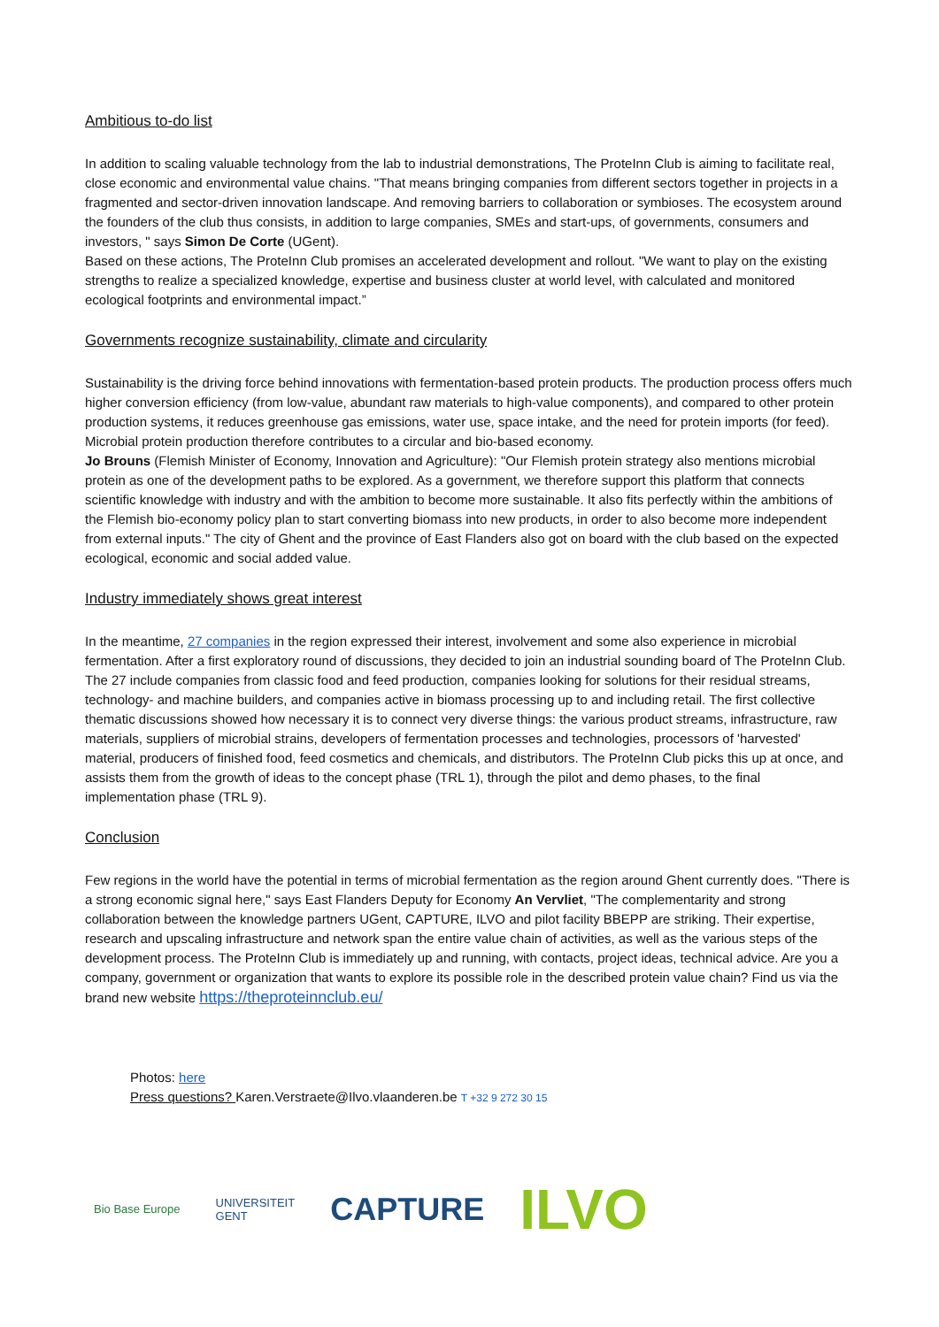Ambitious to-do list
In addition to scaling valuable technology from the lab to industrial demonstrations, The ProteInn Club is aiming to facilitate real, close economic and environmental value chains. "That means bringing companies from different sectors together in projects in a fragmented and sector-driven innovation landscape. And removing barriers to collaboration or symbioses. The ecosystem around the founders of the club thus consists, in addition to large companies, SMEs and start-ups, of governments, consumers and investors, " says Simon De Corte (UGent).
Based on these actions, The ProteInn Club promises an accelerated development and rollout. "We want to play on the existing strengths to realize a specialized knowledge, expertise and business cluster at world level, with calculated and monitored ecological footprints and environmental impact.”
Governments recognize sustainability, climate and circularity
Sustainability is the driving force behind innovations with fermentation-based protein products. The production process offers much higher conversion efficiency (from low-value, abundant raw materials to high-value components), and compared to other protein production systems, it reduces greenhouse gas emissions, water use, space intake, and the need for protein imports (for feed). Microbial protein production therefore contributes to a circular and bio-based economy.
Jo Brouns (Flemish Minister of Economy, Innovation and Agriculture): "Our Flemish protein strategy also mentions microbial protein as one of the development paths to be explored. As a government, we therefore support this platform that connects scientific knowledge with industry and with the ambition to become more sustainable. It also fits perfectly within the ambitions of the Flemish bio-economy policy plan to start converting biomass into new products, in order to also become more independent from external inputs." The city of Ghent and the province of East Flanders also got on board with the club based on the expected ecological, economic and social added value.
Industry immediately shows great interest
In the meantime, 27 companies in the region expressed their interest, involvement and some also experience in microbial fermentation. After a first exploratory round of discussions, they decided to join an industrial sounding board of The ProteInn Club. The 27 include companies from classic food and feed production, companies looking for solutions for their residual streams, technology- and machine builders, and companies active in biomass processing up to and including retail. The first collective thematic discussions showed how necessary it is to connect very diverse things: the various product streams, infrastructure, raw materials, suppliers of microbial strains, developers of fermentation processes and technologies, processors of 'harvested' material, producers of finished food, feed cosmetics and chemicals, and distributors. The ProteInn Club picks this up at once, and assists them from the growth of ideas to the concept phase (TRL 1), through the pilot and demo phases, to the final implementation phase (TRL 9).
Conclusion
Few regions in the world have the potential in terms of microbial fermentation as the region around Ghent currently does. "There is a strong economic signal here," says East Flanders Deputy for Economy An Vervliet, "The complementarity and strong collaboration between the knowledge partners UGent, CAPTURE, ILVO and pilot facility BBEPP are striking. Their expertise, research and upscaling infrastructure and network span the entire value chain of activities, as well as the various steps of the development process. The ProteInn Club is immediately up and running, with contacts, project ideas, technical advice. Are you a company, government or organization that wants to explore its possible role in the described protein value chain? Find us via the brand new website https://theproteinnclub.eu/
Photos: here
Press questions? Karen.Verstraete@Ilvo.vlaanderen.be T +32 9 272 30 15
Bio Base Europe UNIVERSITEIT
GENT CAPTURE ILVO